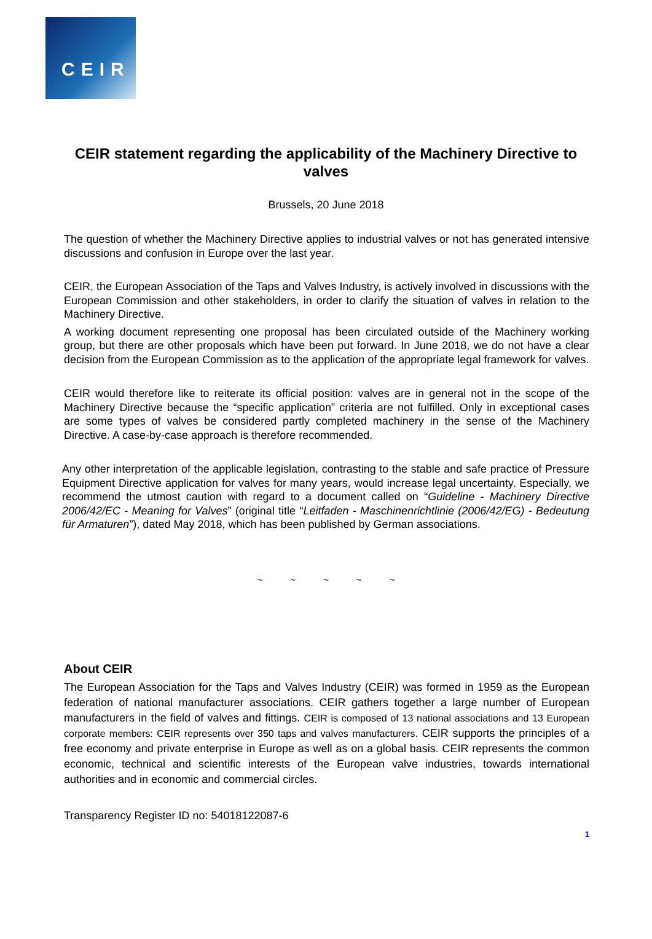CEIR
CEIR statement regarding the applicability of the Machinery Directive to valves
Brussels, 20 June 2018
The question of whether the Machinery Directive applies to industrial valves or not has generated intensive discussions and confusion in Europe over the last year.
CEIR, the European Association of the Taps and Valves Industry, is actively involved in discussions with the European Commission and other stakeholders, in order to clarify the situation of valves in relation to the Machinery Directive.
A working document representing one proposal has been circulated outside of the Machinery working group, but there are other proposals which have been put forward. In June 2018, we do not have a clear decision from the European Commission as to the application of the appropriate legal framework for valves.
CEIR would therefore like to reiterate its official position: valves are in general not in the scope of the Machinery Directive because the “specific application” criteria are not fulfilled. Only in exceptional cases are some types of valves be considered partly completed machinery in the sense of the Machinery Directive. A case-by-case approach is therefore recommended.
Any other interpretation of the applicable legislation, contrasting to the stable and safe practice of Pressure Equipment Directive application for valves for many years, would increase legal uncertainty. Especially, we recommend the utmost caution with regard to a document called on “Guideline - Machinery Directive 2006/42/EC - Meaning for Valves” (original title “Leitfaden - Maschinenrichtlinie (2006/42/EG) - Bedeutung für Armaturen”), dated May 2018, which has been published by German associations.
~ ~ ~ ~ ~
About CEIR
The European Association for the Taps and Valves Industry (CEIR) was formed in 1959 as the European federation of national manufacturer associations. CEIR gathers together a large number of European manufacturers in the field of valves and fittings. CEIR is composed of 13 national associations and 13 European corporate members: CEIR represents over 350 taps and valves manufacturers. CEIR supports the principles of a free economy and private enterprise in Europe as well as on a global basis. CEIR represents the common economic, technical and scientific interests of the European valve industries, towards international authorities and in economic and commercial circles.
Transparency Register ID no: 54018122087-6
1